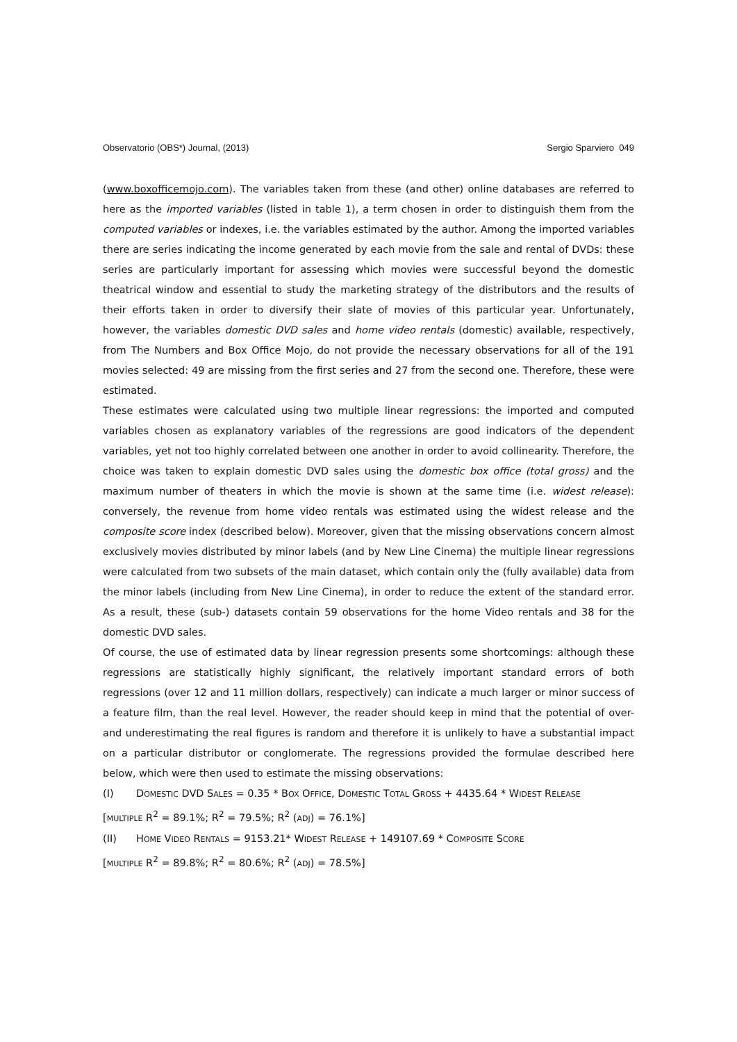Observatorio (OBS*) Journal, (2013) Sergio Sparviero 049
(www.boxofficemojo.com). The variables taken from these (and other) online databases are referred to here as the imported variables (listed in table 1), a term chosen in order to distinguish them from the computed variables or indexes, i.e. the variables estimated by the author. Among the imported variables there are series indicating the income generated by each movie from the sale and rental of DVDs: these series are particularly important for assessing which movies were successful beyond the domestic theatrical window and essential to study the marketing strategy of the distributors and the results of their efforts taken in order to diversify their slate of movies of this particular year. Unfortunately, however, the variables domestic DVD sales and home video rentals (domestic) available, respectively, from The Numbers and Box Office Mojo, do not provide the necessary observations for all of the 191 movies selected: 49 are missing from the first series and 27 from the second one. Therefore, these were estimated.
These estimates were calculated using two multiple linear regressions: the imported and computed variables chosen as explanatory variables of the regressions are good indicators of the dependent variables, yet not too highly correlated between one another in order to avoid collinearity. Therefore, the choice was taken to explain domestic DVD sales using the domestic box office (total gross) and the maximum number of theaters in which the movie is shown at the same time (i.e. widest release): conversely, the revenue from home video rentals was estimated using the widest release and the composite score index (described below). Moreover, given that the missing observations concern almost exclusively movies distributed by minor labels (and by New Line Cinema) the multiple linear regressions were calculated from two subsets of the main dataset, which contain only the (fully available) data from the minor labels (including from New Line Cinema), in order to reduce the extent of the standard error. As a result, these (sub-) datasets contain 59 observations for the home Video rentals and 38 for the domestic DVD sales.
Of course, the use of estimated data by linear regression presents some shortcomings: although these regressions are statistically highly significant, the relatively important standard errors of both regressions (over 12 and 11 million dollars, respectively) can indicate a much larger or minor success of a feature film, than the real level. However, the reader should keep in mind that the potential of over- and underestimating the real figures is random and therefore it is unlikely to have a substantial impact on a particular distributor or conglomerate. The regressions provided the formulae described here below, which were then used to estimate the missing observations:
(I) DOMESTIC DVD SALES = 0.35 * BOX OFFICE, DOMESTIC TOTAL GROSS + 4435.64 * WIDEST RELEASE
[MULTIPLE R<sup>2</sup> = 89.1%; R<sup>2</sup> = 79.5%; R<sup>2</sup> (ADJ) = 76.1%]
(II) HOME VIDEO RENTALS = 9153.21* WIDEST RELEASE + 149107.69 * COMPOSITE SCORE
[MULTIPLE R<sup>2</sup> = 89.8%; R<sup>2</sup> = 80.6%; R<sup>2</sup> (ADJ) = 78.5%]